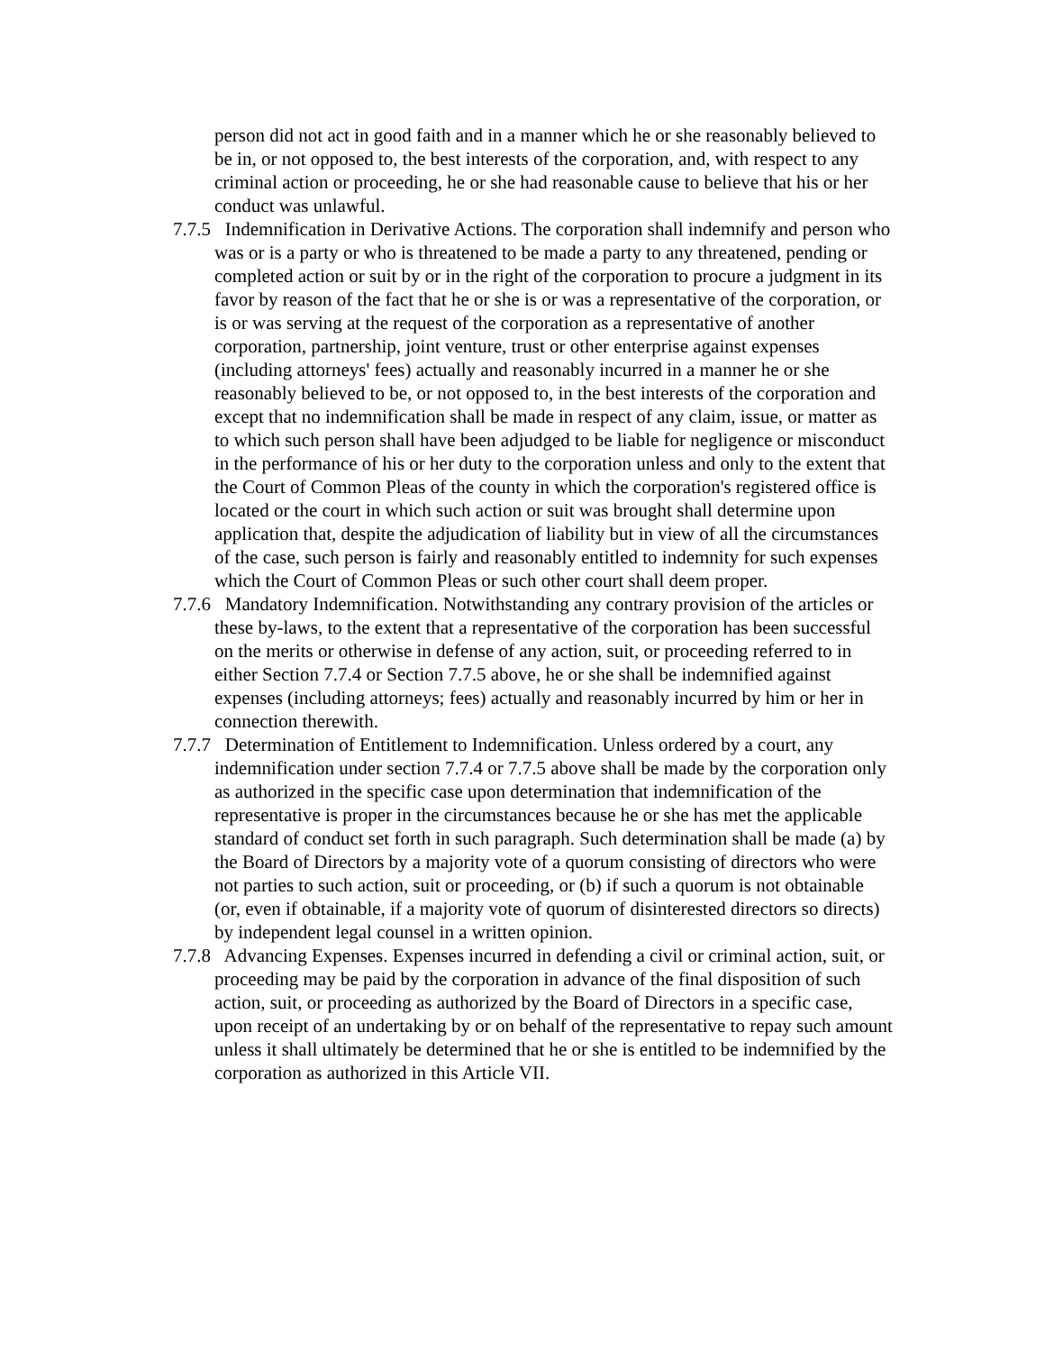person did not act in good faith and in a manner which he or she reasonably believed to be in, or not opposed to, the best interests of the corporation, and, with respect to any criminal action or proceeding, he or she had reasonable cause to believe that his or her conduct was unlawful.
7.7.5 Indemnification in Derivative Actions. The corporation shall indemnify and person who was or is a party or who is threatened to be made a party to any threatened, pending or completed action or suit by or in the right of the corporation to procure a judgment in its favor by reason of the fact that he or she is or was a representative of the corporation, or is or was serving at the request of the corporation as a representative of another corporation, partnership, joint venture, trust or other enterprise against expenses (including attorneys' fees) actually and reasonably incurred in a manner he or she reasonably believed to be, or not opposed to, in the best interests of the corporation and except that no indemnification shall be made in respect of any claim, issue, or matter as to which such person shall have been adjudged to be liable for negligence or misconduct in the performance of his or her duty to the corporation unless and only to the extent that the Court of Common Pleas of the county in which the corporation's registered office is located or the court in which such action or suit was brought shall determine upon application that, despite the adjudication of liability but in view of all the circumstances of the case, such person is fairly and reasonably entitled to indemnity for such expenses which the Court of Common Pleas or such other court shall deem proper.
7.7.6 Mandatory Indemnification. Notwithstanding any contrary provision of the articles or these by-laws, to the extent that a representative of the corporation has been successful on the merits or otherwise in defense of any action, suit, or proceeding referred to in either Section 7.7.4 or Section 7.7.5 above, he or she shall be indemnified against expenses (including attorneys; fees) actually and reasonably incurred by him or her in connection therewith.
7.7.7 Determination of Entitlement to Indemnification. Unless ordered by a court, any indemnification under section 7.7.4 or 7.7.5 above shall be made by the corporation only as authorized in the specific case upon determination that indemnification of the representative is proper in the circumstances because he or she has met the applicable standard of conduct set forth in such paragraph. Such determination shall be made (a) by the Board of Directors by a majority vote of a quorum consisting of directors who were not parties to such action, suit or proceeding, or (b) if such a quorum is not obtainable (or, even if obtainable, if a majority vote of quorum of disinterested directors so directs) by independent legal counsel in a written opinion.
7.7.8 Advancing Expenses. Expenses incurred in defending a civil or criminal action, suit, or proceeding may be paid by the corporation in advance of the final disposition of such action, suit, or proceeding as authorized by the Board of Directors in a specific case, upon receipt of an undertaking by or on behalf of the representative to repay such amount unless it shall ultimately be determined that he or she is entitled to be indemnified by the corporation as authorized in this Article VII.